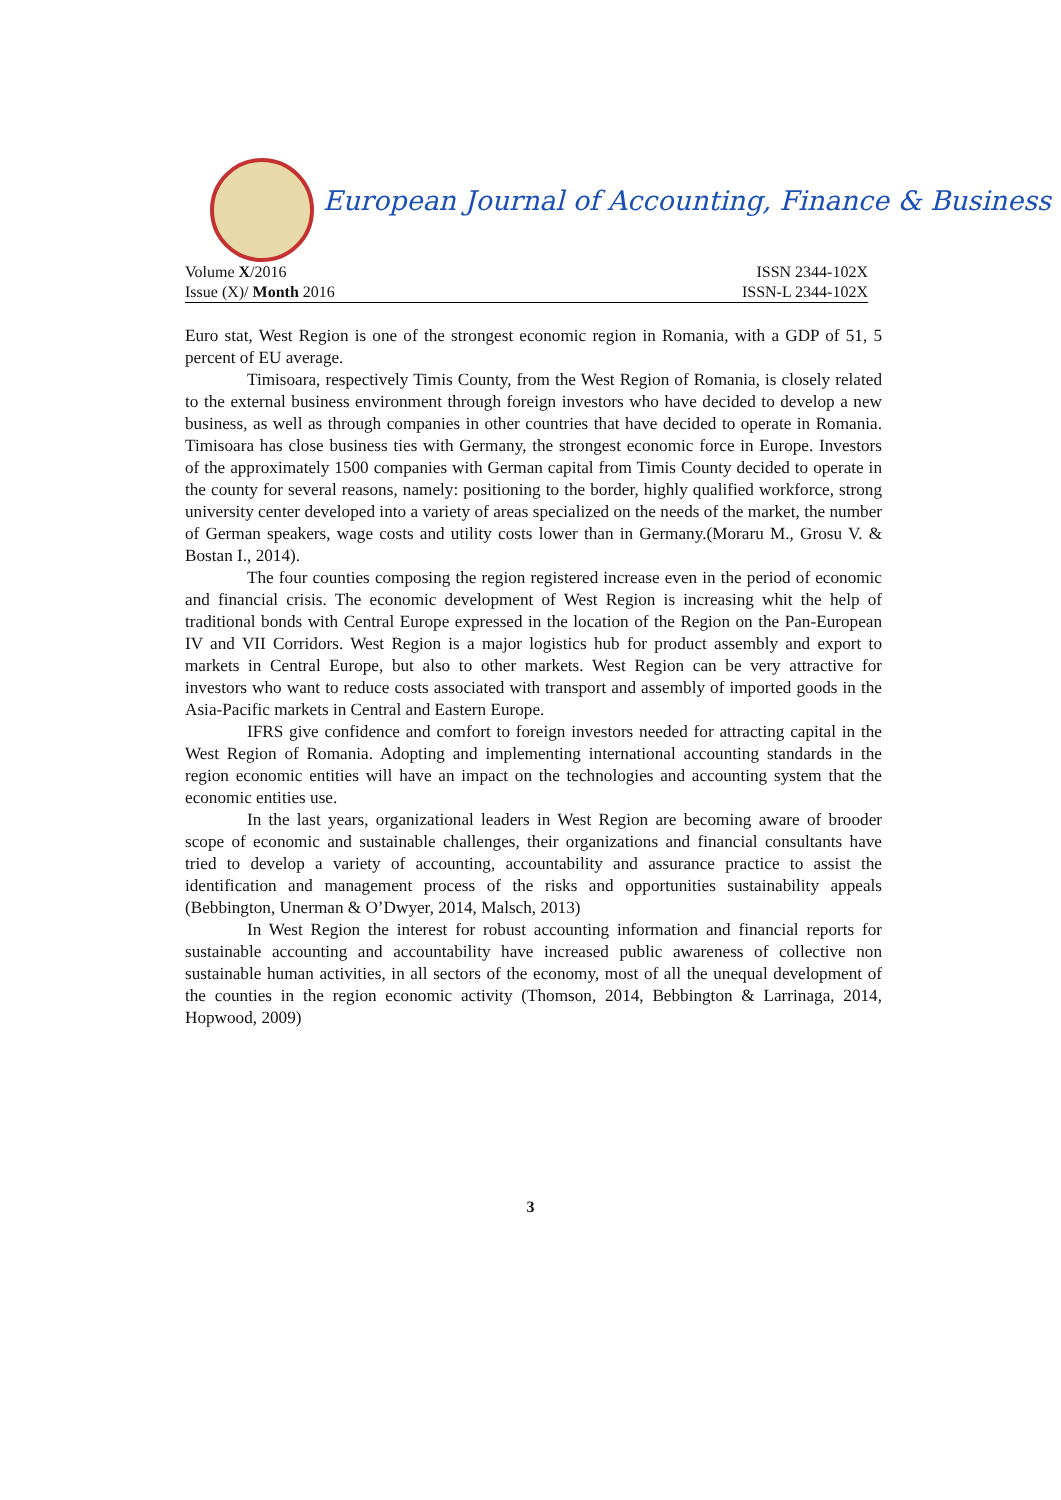European Journal of Accounting, Finance & Business
Volume X/2016 ISSN 2344-102X
Issue (X)/ Month 2016 ISSN-L 2344-102X
Euro stat, West Region is one of the strongest economic region in Romania, with a GDP of 51, 5 percent of EU average.
Timisoara, respectively Timis County, from the West Region of Romania, is closely related to the external business environment through foreign investors who have decided to develop a new business, as well as through companies in other countries that have decided to operate in Romania. Timisoara has close business ties with Germany, the strongest economic force in Europe. Investors of the approximately 1500 companies with German capital from Timis County decided to operate in the county for several reasons, namely: positioning to the border, highly qualified workforce, strong university center developed into a variety of areas specialized on the needs of the market, the number of German speakers, wage costs and utility costs lower than in Germany.(Moraru M., Grosu V. & Bostan I., 2014).
The four counties composing the region registered increase even in the period of economic and financial crisis. The economic development of West Region is increasing whit the help of traditional bonds with Central Europe expressed in the location of the Region on the Pan-European IV and VII Corridors. West Region is a major logistics hub for product assembly and export to markets in Central Europe, but also to other markets. West Region can be very attractive for investors who want to reduce costs associated with transport and assembly of imported goods in the Asia-Pacific markets in Central and Eastern Europe.
IFRS give confidence and comfort to foreign investors needed for attracting capital in the West Region of Romania. Adopting and implementing international accounting standards in the region economic entities will have an impact on the technologies and accounting system that the economic entities use.
In the last years, organizational leaders in West Region are becoming aware of brooder scope of economic and sustainable challenges, their organizations and financial consultants have tried to develop a variety of accounting, accountability and assurance practice to assist the identification and management process of the risks and opportunities sustainability appeals (Bebbington, Unerman & O’Dwyer, 2014, Malsch, 2013)
In West Region the interest for robust accounting information and financial reports for sustainable accounting and accountability have increased public awareness of collective non sustainable human activities, in all sectors of the economy, most of all the unequal development of the counties in the region economic activity (Thomson, 2014, Bebbington & Larrinaga, 2014, Hopwood, 2009)
3